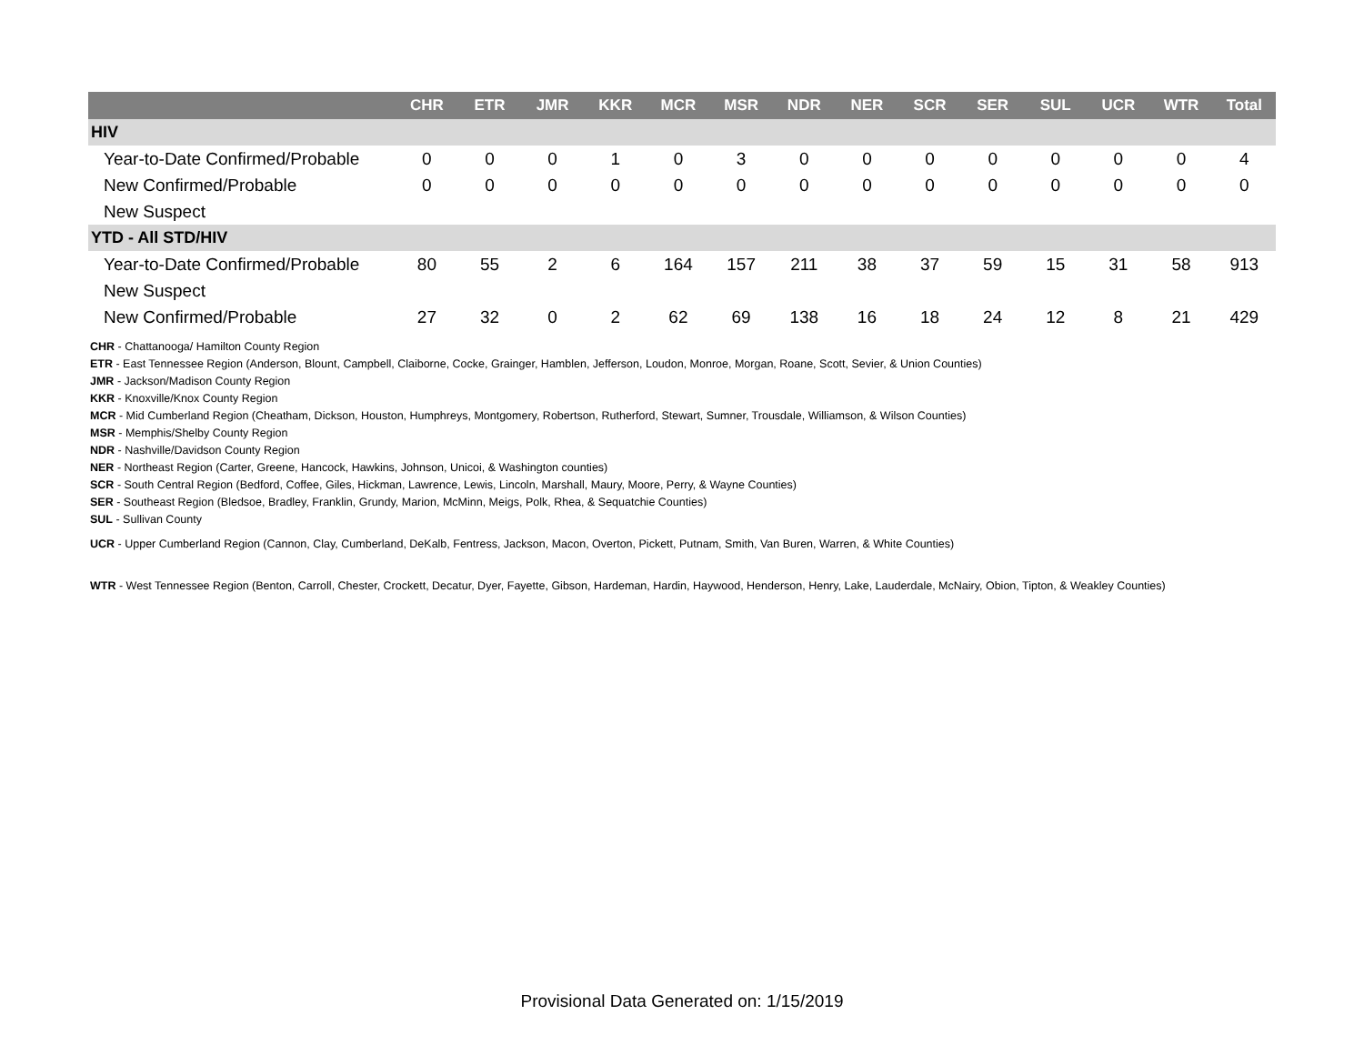| | CHR | ETR | JMR | KKR | MCR | MSR | NDR | NER | SCR | SER | SUL | UCR | WTR | Total |
| --- | --- | --- | --- | --- | --- | --- | --- | --- | --- | --- | --- | --- | --- | --- |
| HIV | | | | | | | | | | | | | | |
| Year-to-Date Confirmed/Probable | 0 | 0 | 0 | 1 | 0 | 3 | 0 | 0 | 0 | 0 | 0 | 0 | 0 | 4 |
| New Confirmed/Probable | 0 | 0 | 0 | 0 | 0 | 0 | 0 | 0 | 0 | 0 | 0 | 0 | 0 | 0 |
| New Suspect | | | | | | | | | | | | | | |
| YTD - All STD/HIV | | | | | | | | | | | | | | |
| Year-to-Date Confirmed/Probable | 80 | 55 | 2 | 6 | 164 | 157 | 211 | 38 | 37 | 59 | 15 | 31 | 58 | 913 |
| New Suspect | | | | | | | | | | | | | | |
| New Confirmed/Probable | 27 | 32 | 0 | 2 | 62 | 69 | 138 | 16 | 18 | 24 | 12 | 8 | 21 | 429 |
CHR - Chattanooga/ Hamilton County Region
ETR - East Tennessee Region (Anderson, Blount, Campbell, Claiborne, Cocke, Grainger, Hamblen, Jefferson, Loudon, Monroe, Morgan, Roane, Scott, Sevier, & Union Counties)
JMR - Jackson/Madison County Region
KKR - Knoxville/Knox County Region
MCR - Mid Cumberland Region (Cheatham, Dickson, Houston, Humphreys, Montgomery, Robertson, Rutherford, Stewart, Sumner, Trousdale, Williamson, & Wilson Counties)
MSR - Memphis/Shelby County Region
NDR - Nashville/Davidson County Region
NER - Northeast Region (Carter, Greene, Hancock, Hawkins, Johnson, Unicoi, & Washington counties)
SCR - South Central Region (Bedford, Coffee, Giles, Hickman, Lawrence, Lewis, Lincoln, Marshall, Maury, Moore, Perry, & Wayne Counties)
SER - Southeast Region (Bledsoe, Bradley, Franklin, Grundy, Marion, McMinn, Meigs, Polk, Rhea, & Sequatchie Counties)
SUL - Sullivan County
UCR - Upper Cumberland Region (Cannon, Clay, Cumberland, DeKalb, Fentress, Jackson, Macon, Overton, Pickett, Putnam, Smith, Van Buren, Warren, & White Counties)
WTR - West Tennessee Region (Benton, Carroll, Chester, Crockett, Decatur, Dyer, Fayette, Gibson, Hardeman, Hardin, Haywood, Henderson, Henry, Lake, Lauderdale, McNairy, Obion, Tipton, & Weakley Counties)
Provisional Data Generated on: 1/15/2019